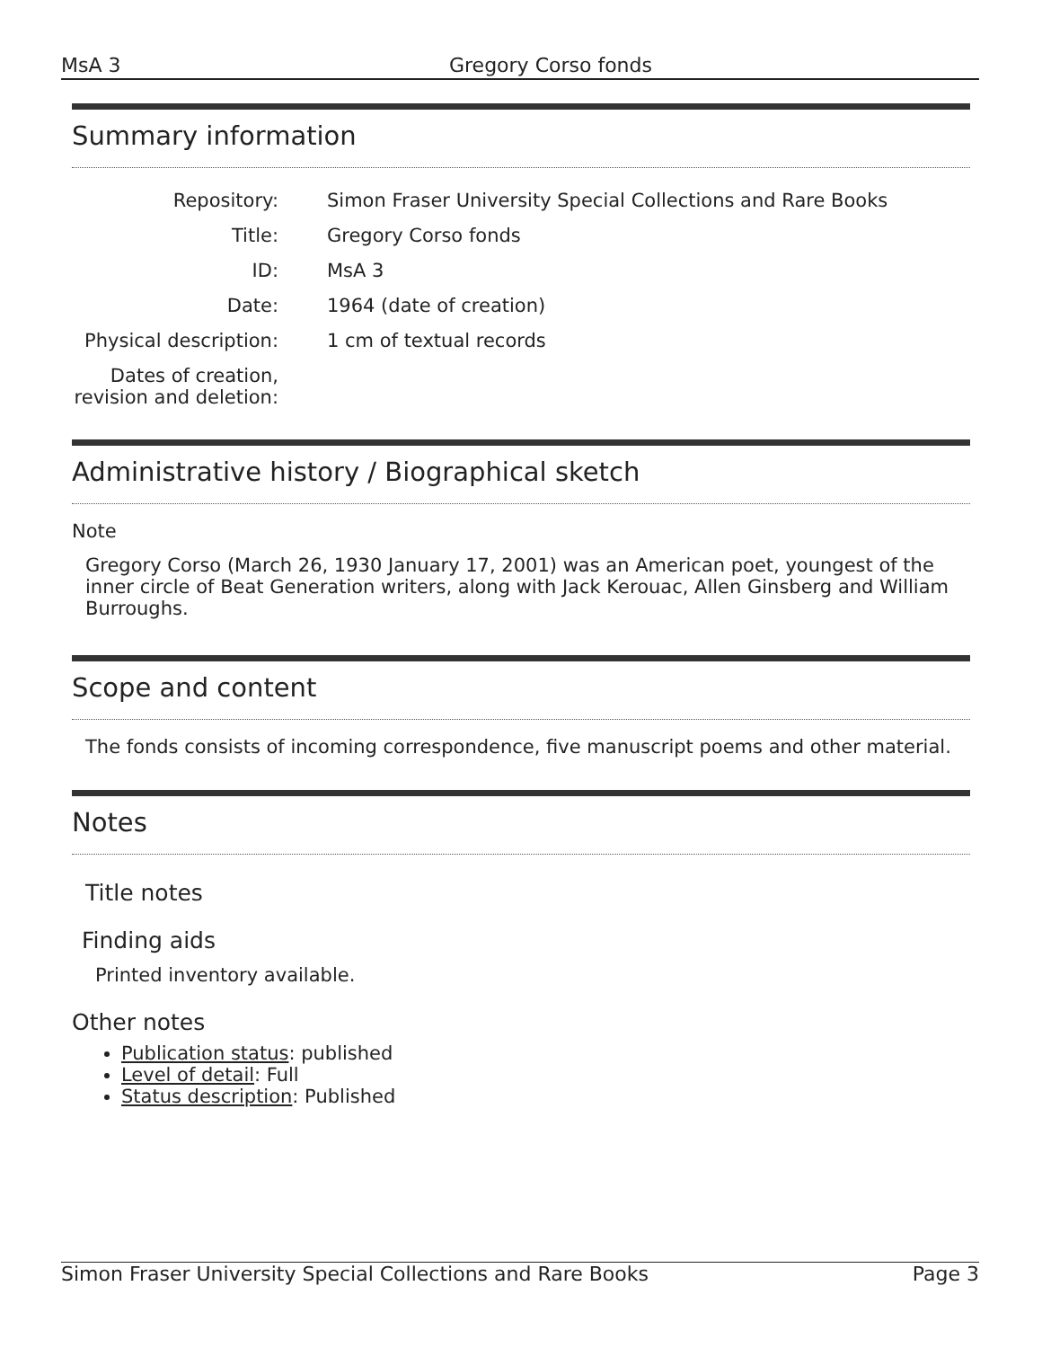MsA 3 Gregory Corso fonds
Summary information
| Repository: | Simon Fraser University Special Collections and Rare Books |
| Title: | Gregory Corso fonds |
| ID: | MsA 3 |
| Date: | 1964 (date of creation) |
| Physical description: | 1 cm of textual records |
| Dates of creation, revision and deletion: | |
Administrative history / Biographical sketch
Note
Gregory Corso (March 26, 1930 January 17, 2001) was an American poet, youngest of the inner circle of Beat Generation writers, along with Jack Kerouac, Allen Ginsberg and William Burroughs.
Scope and content
The fonds consists of incoming correspondence, five manuscript poems and other material.
Notes
Title notes
Finding aids
Printed inventory available.
Other notes
Publication status: published
Level of detail: Full
Status description: Published
Simon Fraser University Special Collections and Rare Books Page 3